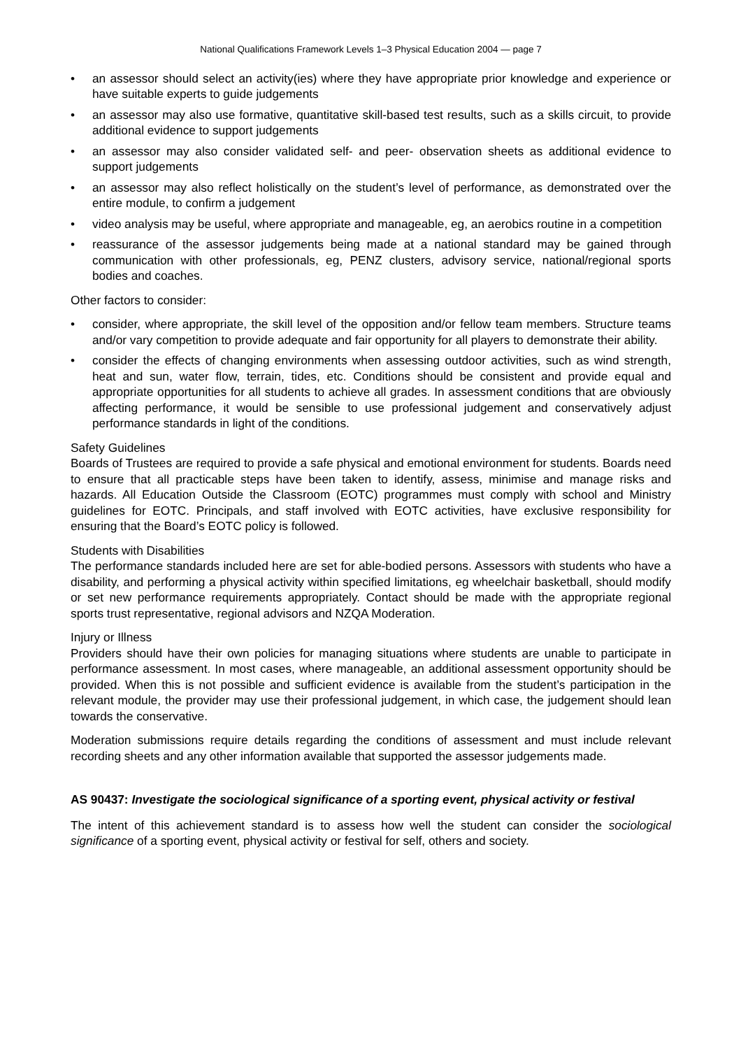National Qualifications Framework Levels 1–3 Physical Education 2004 — page 7
• an assessor should select an activity(ies) where they have appropriate prior knowledge and experience or have suitable experts to guide judgements
• an assessor may also use formative, quantitative skill-based test results, such as a skills circuit, to provide additional evidence to support judgements
• an assessor may also consider validated self- and peer- observation sheets as additional evidence to support judgements
• an assessor may also reflect holistically on the student’s level of performance, as demonstrated over the entire module, to confirm a judgement
• video analysis may be useful, where appropriate and manageable, eg, an aerobics routine in a competition
• reassurance of the assessor judgements being made at a national standard may be gained through communication with other professionals, eg, PENZ clusters, advisory service, national/regional sports bodies and coaches.
Other factors to consider:
• consider, where appropriate, the skill level of the opposition and/or fellow team members. Structure teams and/or vary competition to provide adequate and fair opportunity for all players to demonstrate their ability.
• consider the effects of changing environments when assessing outdoor activities, such as wind strength, heat and sun, water flow, terrain, tides, etc. Conditions should be consistent and provide equal and appropriate opportunities for all students to achieve all grades. In assessment conditions that are obviously affecting performance, it would be sensible to use professional judgement and conservatively adjust performance standards in light of the conditions.
Safety Guidelines
Boards of Trustees are required to provide a safe physical and emotional environment for students. Boards need to ensure that all practicable steps have been taken to identify, assess, minimise and manage risks and hazards. All Education Outside the Classroom (EOTC) programmes must comply with school and Ministry guidelines for EOTC. Principals, and staff involved with EOTC activities, have exclusive responsibility for ensuring that the Board’s EOTC policy is followed.
Students with Disabilities
The performance standards included here are set for able-bodied persons. Assessors with students who have a disability, and performing a physical activity within specified limitations, eg wheelchair basketball, should modify or set new performance requirements appropriately. Contact should be made with the appropriate regional sports trust representative, regional advisors and NZQA Moderation.
Injury or Illness
Providers should have their own policies for managing situations where students are unable to participate in performance assessment. In most cases, where manageable, an additional assessment opportunity should be provided. When this is not possible and sufficient evidence is available from the student’s participation in the relevant module, the provider may use their professional judgement, in which case, the judgement should lean towards the conservative.
Moderation submissions require details regarding the conditions of assessment and must include relevant recording sheets and any other information available that supported the assessor judgements made.
AS 90437: Investigate the sociological significance of a sporting event, physical activity or festival
The intent of this achievement standard is to assess how well the student can consider the sociological significance of a sporting event, physical activity or festival for self, others and society.